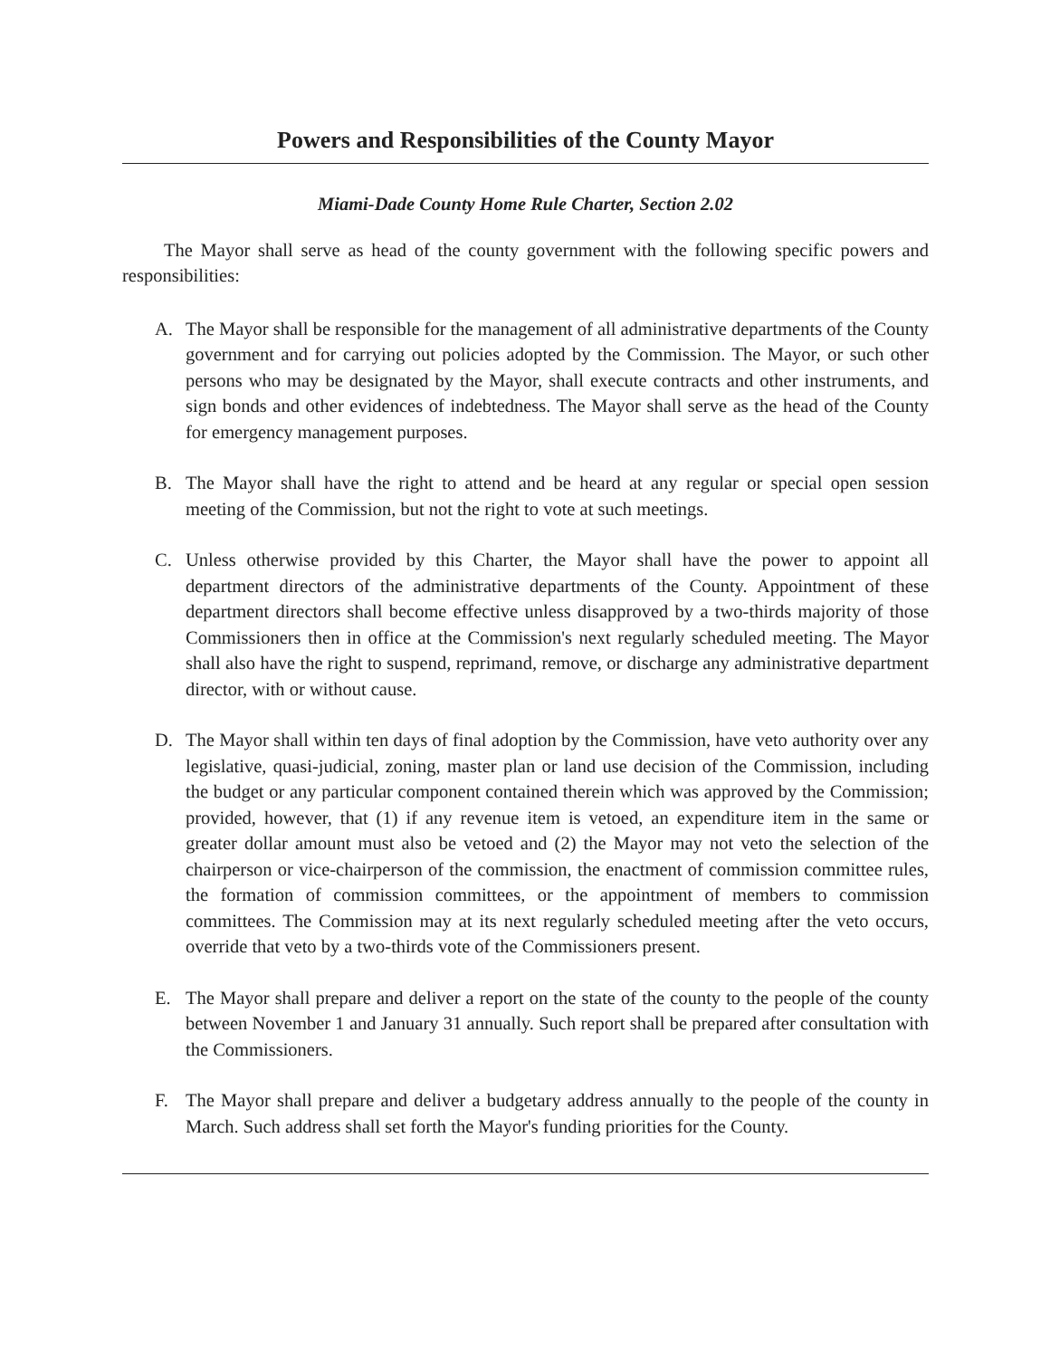Powers and Responsibilities of the County Mayor
Miami-Dade County Home Rule Charter, Section 2.02
The Mayor shall serve as head of the county government with the following specific powers and responsibilities:
A. The Mayor shall be responsible for the management of all administrative departments of the County government and for carrying out policies adopted by the Commission. The Mayor, or such other persons who may be designated by the Mayor, shall execute contracts and other instruments, and sign bonds and other evidences of indebtedness. The Mayor shall serve as the head of the County for emergency management purposes.
B. The Mayor shall have the right to attend and be heard at any regular or special open session meeting of the Commission, but not the right to vote at such meetings.
C. Unless otherwise provided by this Charter, the Mayor shall have the power to appoint all department directors of the administrative departments of the County. Appointment of these department directors shall become effective unless disapproved by a two-thirds majority of those Commissioners then in office at the Commission's next regularly scheduled meeting. The Mayor shall also have the right to suspend, reprimand, remove, or discharge any administrative department director, with or without cause.
D. The Mayor shall within ten days of final adoption by the Commission, have veto authority over any legislative, quasi-judicial, zoning, master plan or land use decision of the Commission, including the budget or any particular component contained therein which was approved by the Commission; provided, however, that (1) if any revenue item is vetoed, an expenditure item in the same or greater dollar amount must also be vetoed and (2) the Mayor may not veto the selection of the chairperson or vice-chairperson of the commission, the enactment of commission committee rules, the formation of commission committees, or the appointment of members to commission committees. The Commission may at its next regularly scheduled meeting after the veto occurs, override that veto by a two-thirds vote of the Commissioners present.
E. The Mayor shall prepare and deliver a report on the state of the county to the people of the county between November 1 and January 31 annually. Such report shall be prepared after consultation with the Commissioners.
F. The Mayor shall prepare and deliver a budgetary address annually to the people of the county in March. Such address shall set forth the Mayor's funding priorities for the County.